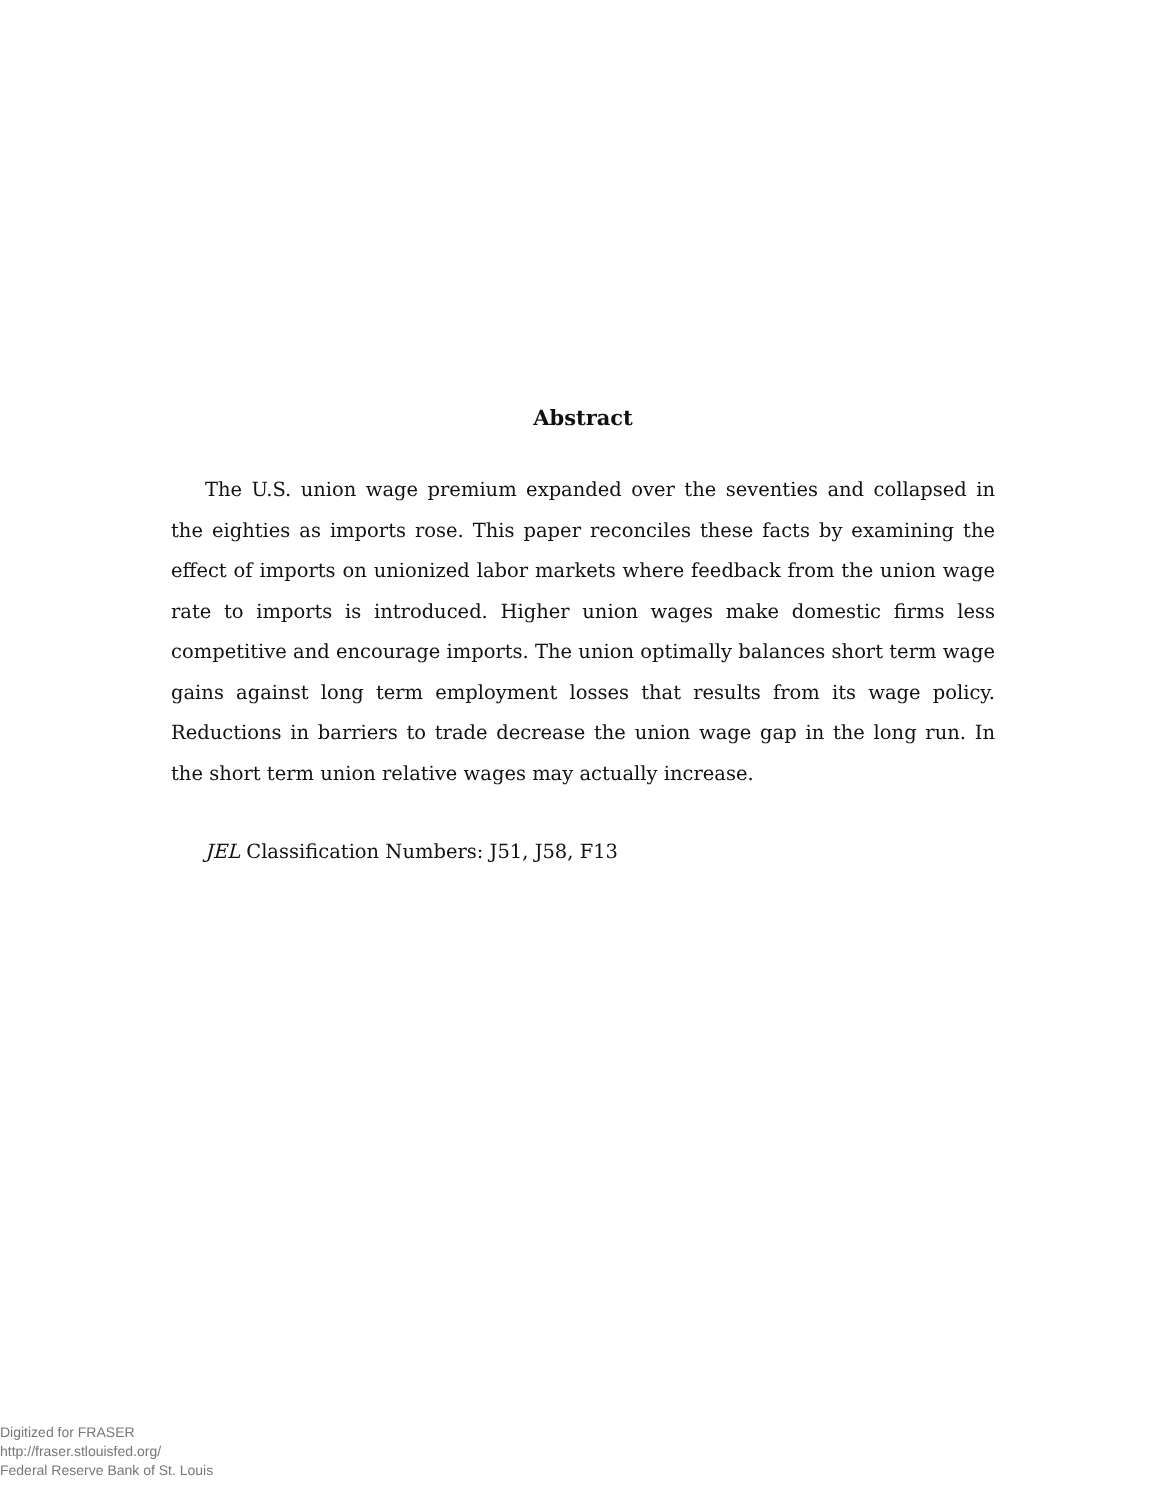Abstract
The U.S. union wage premium expanded over the seventies and collapsed in the eighties as imports rose. This paper reconciles these facts by examining the effect of imports on unionized labor markets where feedback from the union wage rate to imports is introduced. Higher union wages make domestic firms less competitive and encourage imports. The union optimally balances short term wage gains against long term employment losses that results from its wage policy. Reductions in barriers to trade decrease the union wage gap in the long run. In the short term union relative wages may actually increase.
JEL Classification Numbers: J51, J58, F13
Digitized for FRASER
http://fraser.stlouisfed.org/
Federal Reserve Bank of St. Louis